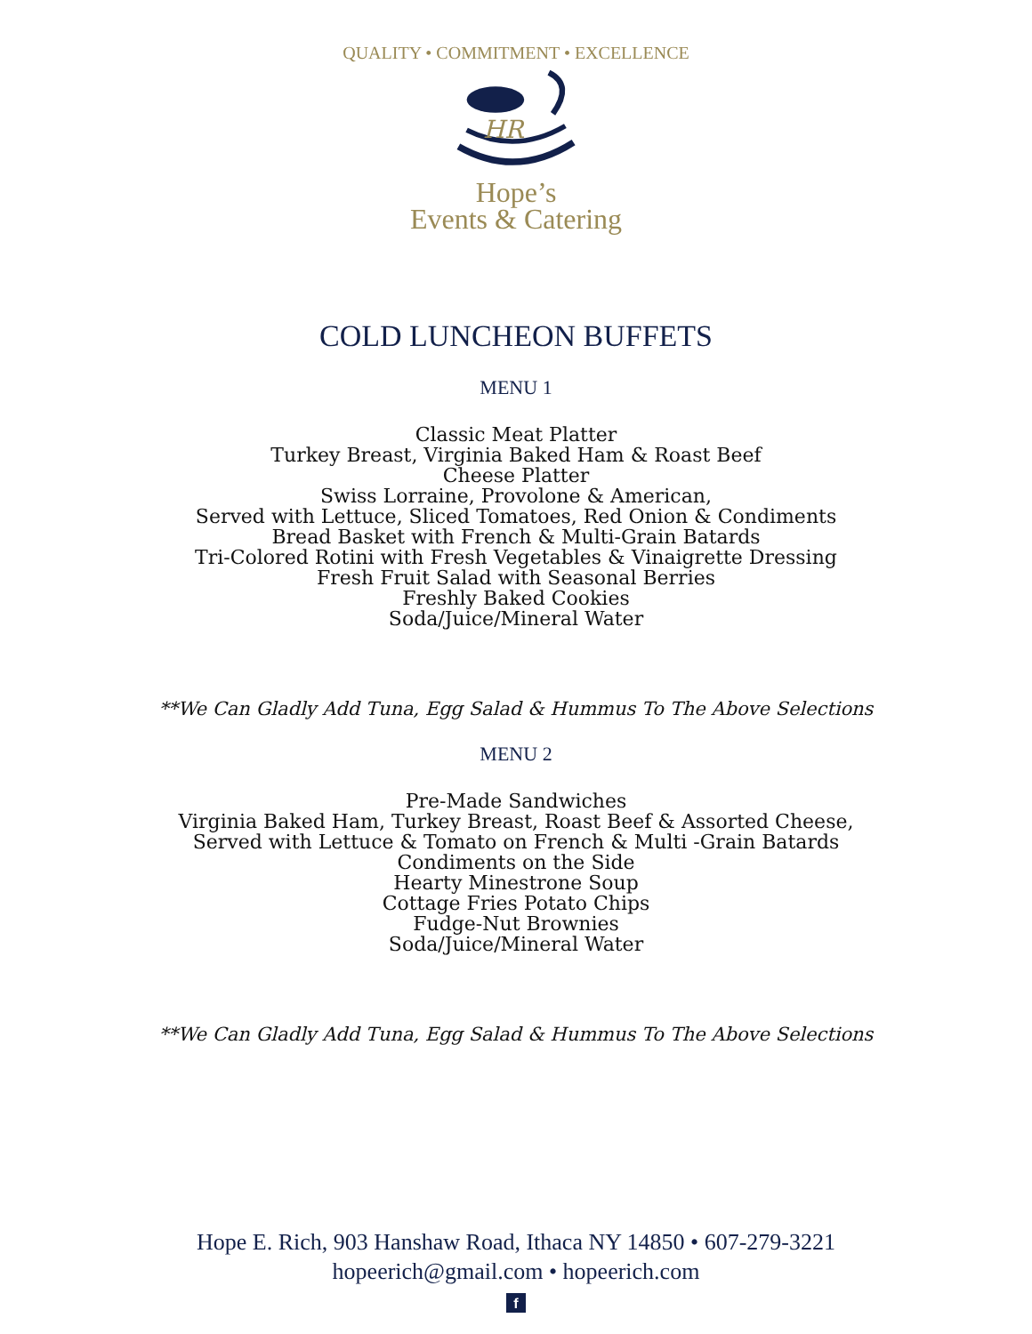QUALITY • COMMITMENT • EXCELLENCE
HR
Hope’s
Events & Catering
COLD LUNCHEON BUFFETS
MENU 1
Classic Meat Platter
Turkey Breast, Virginia Baked Ham & Roast Beef
Cheese Platter
Swiss Lorraine, Provolone & American,
Served with Lettuce, Sliced Tomatoes, Red Onion & Condiments
Bread Basket with French & Multi-Grain Batards
Tri-Colored Rotini with Fresh Vegetables & Vinaigrette Dressing
Fresh Fruit Salad with Seasonal Berries
Freshly Baked Cookies
Soda/Juice/Mineral Water
**We Can Gladly Add Tuna, Egg Salad & Hummus To The Above Selections
MENU 2
Pre-Made Sandwiches
Virginia Baked Ham, Turkey Breast, Roast Beef & Assorted Cheese,
Served with Lettuce & Tomato on French & Multi -Grain Batards
Condiments on the Side
Hearty Minestrone Soup
Cottage Fries Potato Chips
Fudge-Nut Brownies
Soda/Juice/Mineral Water
**We Can Gladly Add Tuna, Egg Salad & Hummus To The Above Selections
Hope E. Rich, 903 Hanshaw Road, Ithaca NY 14850 • 607-279-3221
hopeerich@gmail.com • hopeerich.com
f